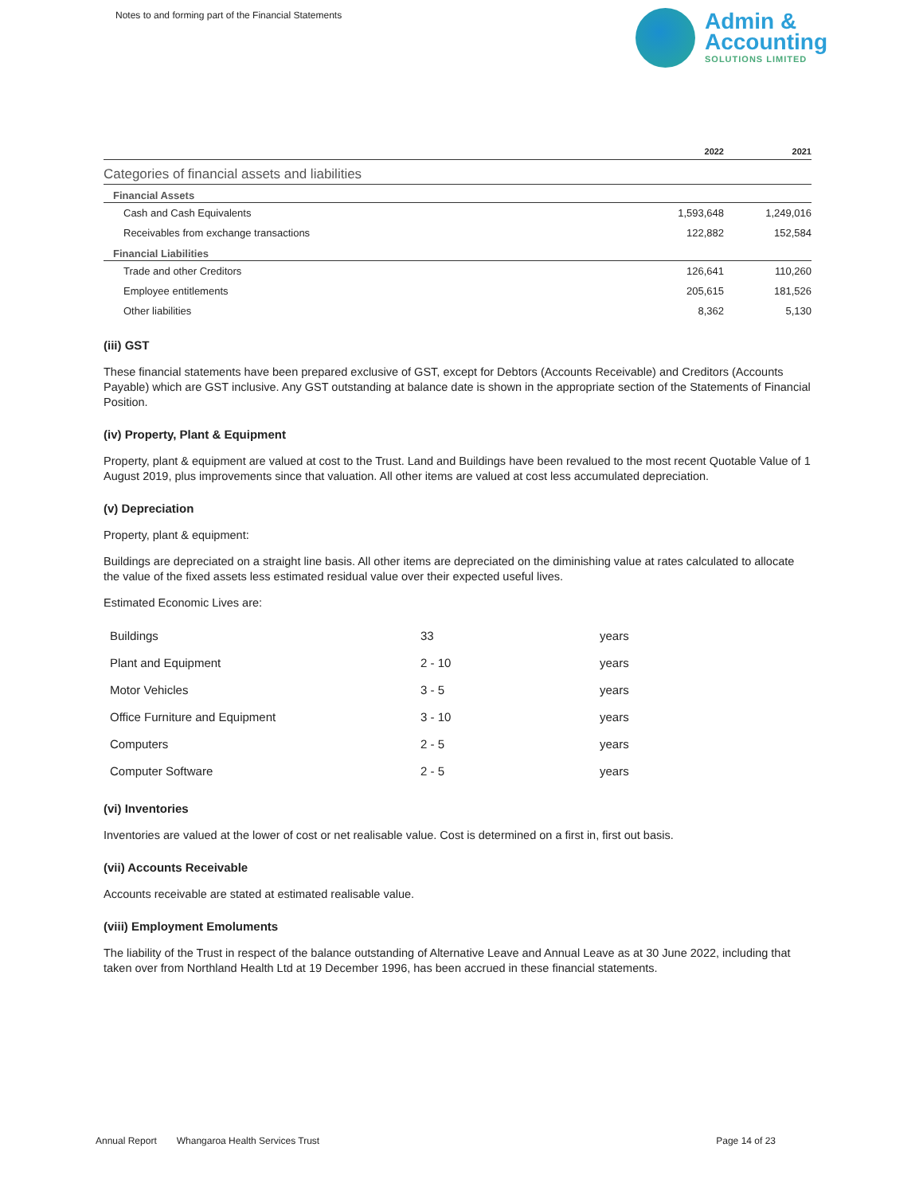Notes to and forming part of the Financial Statements
Admin &
Accounting
SOLUTIONS LIMITED
| | 2022 | 2021 |
| --- | --- | --- |
| Categories of financial assets and liabilities | | |
| Financial Assets | | |
| Cash and Cash Equivalents | 1,593,648 | 1,249,016 |
| Receivables from exchange transactions | 122,882 | 152,584 |
| Financial Liabilities | | |
| Trade and other Creditors | 126,641 | 110,260 |
| Employee entitlements | 205,615 | 181,526 |
| Other liabilities | 8,362 | 5,130 |
(iii) GST
These financial statements have been prepared exclusive of GST, except for Debtors (Accounts Receivable) and Creditors (Accounts Payable) which are GST inclusive. Any GST outstanding at balance date is shown in the appropriate section of the Statements of Financial Position.
(iv) Property, Plant & Equipment
Property, plant & equipment are valued at cost to the Trust. Land and Buildings have been revalued to the most recent Quotable Value of 1 August 2019, plus improvements since that valuation. All other items are valued at cost less accumulated depreciation.
(v) Depreciation
Property, plant & equipment:
Buildings are depreciated on a straight line basis. All other items are depreciated on the diminishing value at rates calculated to allocate the value of the fixed assets less estimated residual value over their expected useful lives.
Estimated Economic Lives are:
| Buildings | 33 | years |
| Plant and Equipment | 2 - 10 | years |
| Motor Vehicles | 3 - 5 | years |
| Office Furniture and Equipment | 3 - 10 | years |
| Computers | 2 - 5 | years |
| Computer Software | 2 - 5 | years |
(vi) Inventories
Inventories are valued at the lower of cost or net realisable value. Cost is determined on a first in, first out basis.
(vii) Accounts Receivable
Accounts receivable are stated at estimated realisable value.
(viii) Employment Emoluments
The liability of the Trust in respect of the balance outstanding of Alternative Leave and Annual Leave as at 30 June 2022, including that taken over from Northland Health Ltd at 19 December 1996, has been accrued in these financial statements.
Annual Report Whangaroa Health Services Trust Page 14 of 23